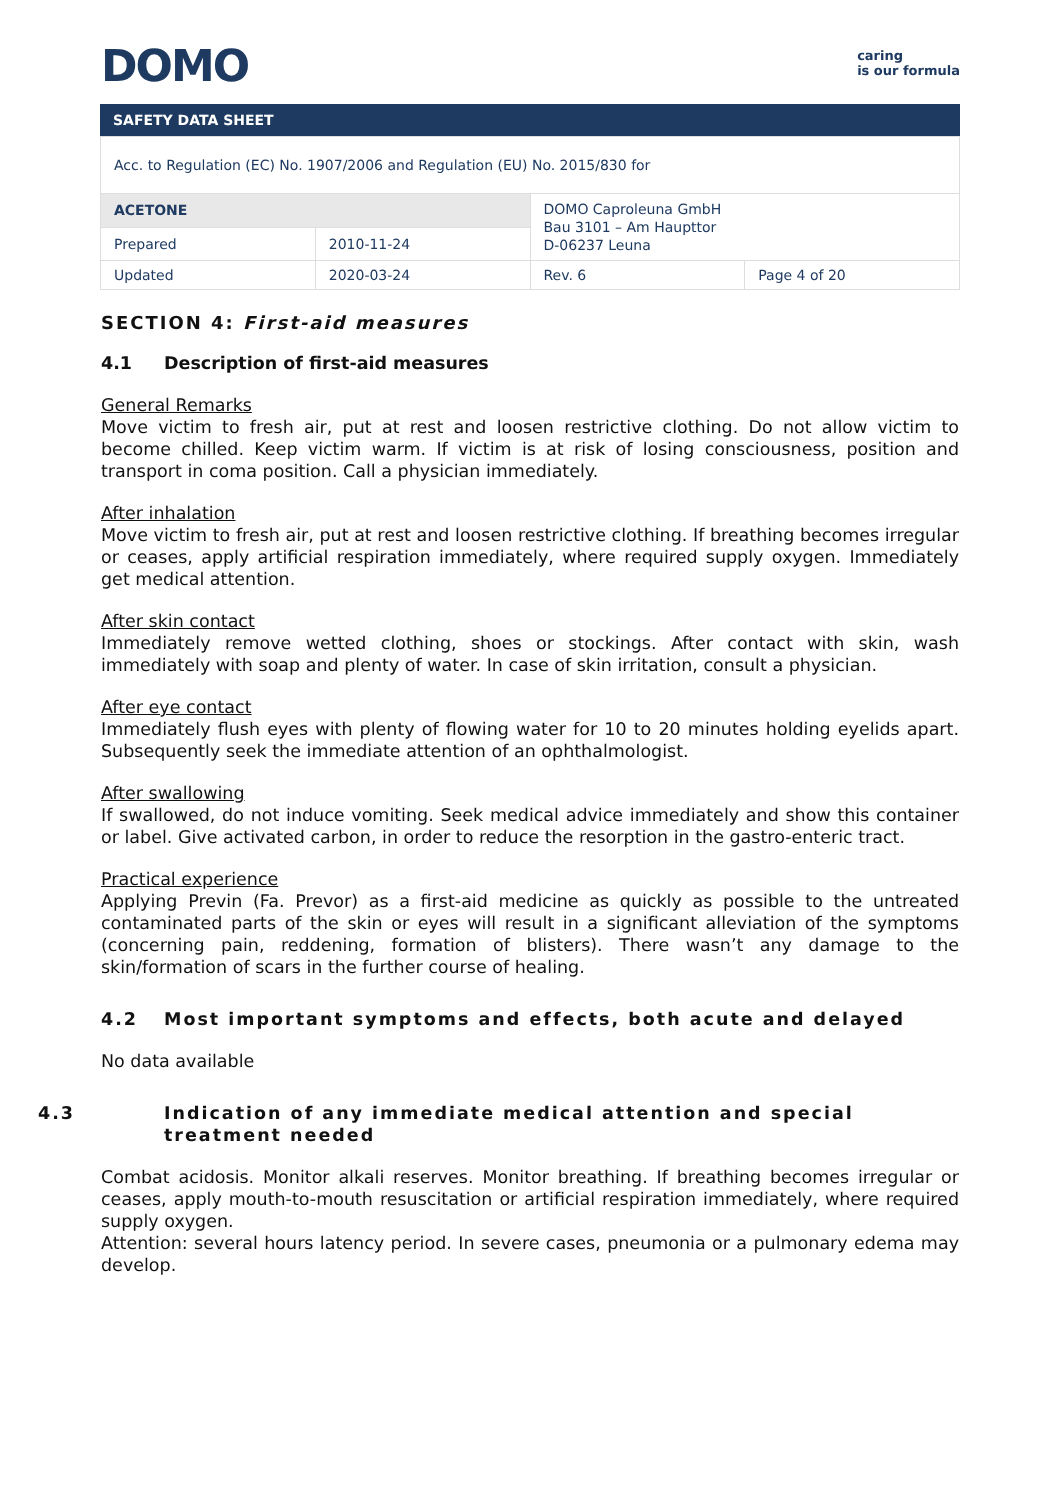DOMO
caring
is our formula
SAFETY DATA SHEET
| Acc. to Regulation (EC) No. 1907/2006 and Regulation (EU) No. 2015/830 for | | | |
| ACETONE | | DOMO Caproleuna GmbH Bau 3101 – Am Haupttor D-06237 Leuna | |
| Prepared | 2010-11-24 | | |
| Updated | 2020-03-24 | Rev. 6 | Page 4 of 20 |
SECTION 4: First-aid measures
4.1 Description of first-aid measures
General Remarks
Move victim to fresh air, put at rest and loosen restrictive clothing. Do not allow victim to become chilled. Keep victim warm. If victim is at risk of losing consciousness, position and transport in coma position. Call a physician immediately.
After inhalation
Move victim to fresh air, put at rest and loosen restrictive clothing. If breathing becomes irregular or ceases, apply artificial respiration immediately, where required supply oxygen. Immediately get medical attention.
After skin contact
Immediately remove wetted clothing, shoes or stockings. After contact with skin, wash immediately with soap and plenty of water. In case of skin irritation, consult a physician.
After eye contact
Immediately flush eyes with plenty of flowing water for 10 to 20 minutes holding eyelids apart. Subsequently seek the immediate attention of an ophthalmologist.
After swallowing
If swallowed, do not induce vomiting. Seek medical advice immediately and show this container or label. Give activated carbon, in order to reduce the resorption in the gastro-enteric tract.
Practical experience
Applying Previn (Fa. Prevor) as a first-aid medicine as quickly as possible to the untreated contaminated parts of the skin or eyes will result in a significant alleviation of the symptoms (concerning pain, reddening, formation of blisters). There wasn’t any damage to the skin/formation of scars in the further course of healing.
4.2 Most important symptoms and effects, both acute and delayed
No data available
4.3 Indication of any immediate medical attention and special treatment needed
Combat acidosis. Monitor alkali reserves. Monitor breathing. If breathing becomes irregular or ceases, apply mouth-to-mouth resuscitation or artificial respiration immediately, where required supply oxygen.
Attention: several hours latency period. In severe cases, pneumonia or a pulmonary edema may develop.